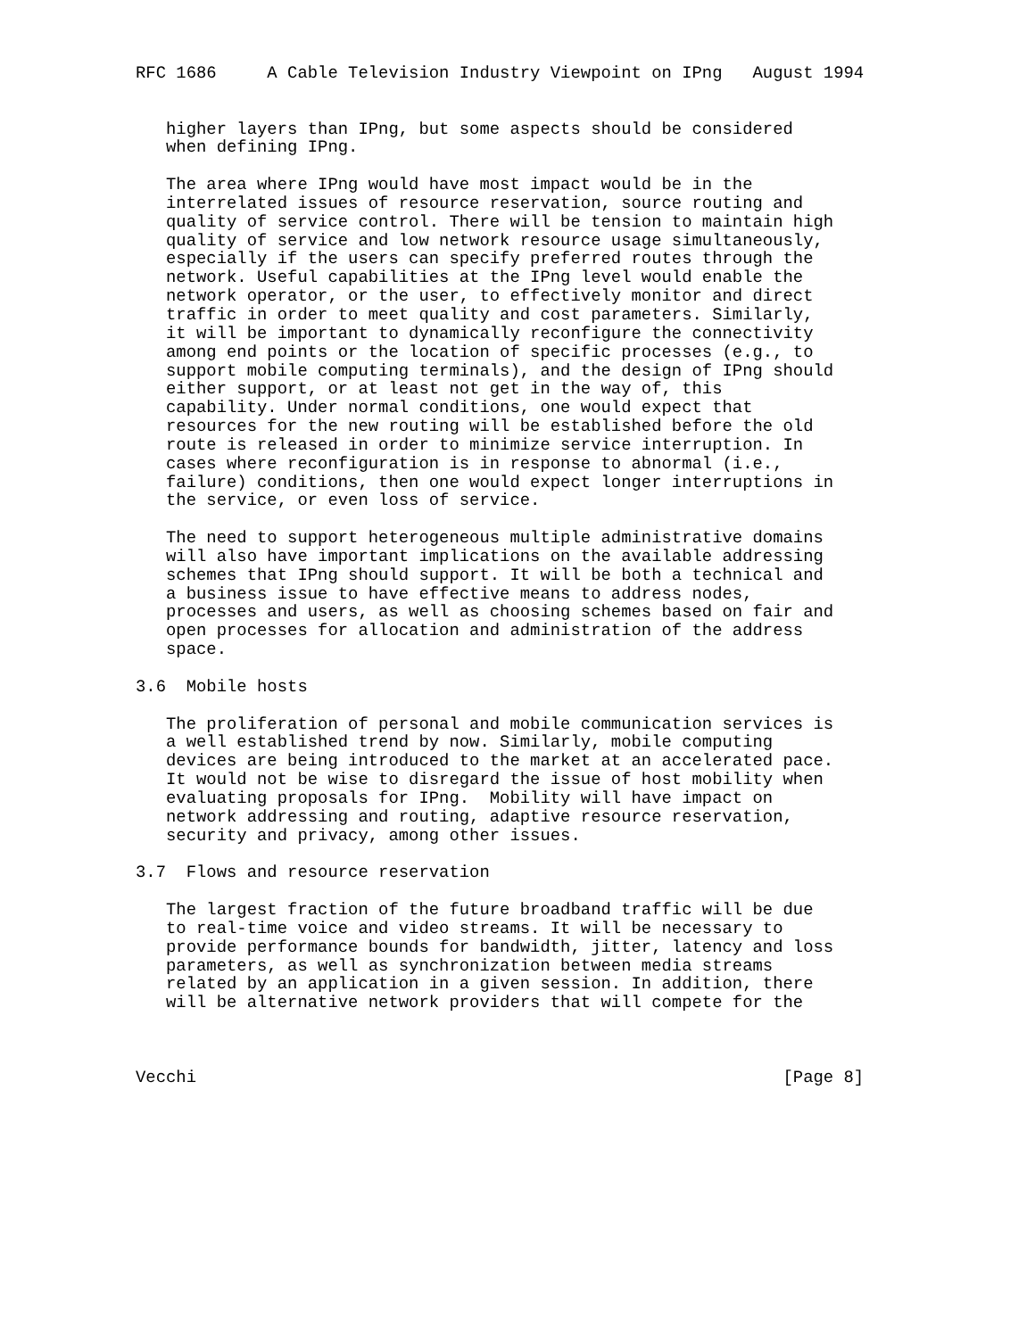RFC 1686     A Cable Television Industry Viewpoint on IPng   August 1994


   higher layers than IPng, but some aspects should be considered
   when defining IPng.

   The area where IPng would have most impact would be in the
   interrelated issues of resource reservation, source routing and
   quality of service control. There will be tension to maintain high
   quality of service and low network resource usage simultaneously,
   especially if the users can specify preferred routes through the
   network. Useful capabilities at the IPng level would enable the
   network operator, or the user, to effectively monitor and direct
   traffic in order to meet quality and cost parameters. Similarly,
   it will be important to dynamically reconfigure the connectivity
   among end points or the location of specific processes (e.g., to
   support mobile computing terminals), and the design of IPng should
   either support, or at least not get in the way of, this
   capability. Under normal conditions, one would expect that
   resources for the new routing will be established before the old
   route is released in order to minimize service interruption. In
   cases where reconfiguration is in response to abnormal (i.e.,
   failure) conditions, then one would expect longer interruptions in
   the service, or even loss of service.

   The need to support heterogeneous multiple administrative domains
   will also have important implications on the available addressing
   schemes that IPng should support. It will be both a technical and
   a business issue to have effective means to address nodes,
   processes and users, as well as choosing schemes based on fair and
   open processes for allocation and administration of the address
   space.

3.6  Mobile hosts

   The proliferation of personal and mobile communication services is
   a well established trend by now. Similarly, mobile computing
   devices are being introduced to the market at an accelerated pace.
   It would not be wise to disregard the issue of host mobility when
   evaluating proposals for IPng.  Mobility will have impact on
   network addressing and routing, adaptive resource reservation,
   security and privacy, among other issues.

3.7  Flows and resource reservation

   The largest fraction of the future broadband traffic will be due
   to real-time voice and video streams. It will be necessary to
   provide performance bounds for bandwidth, jitter, latency and loss
   parameters, as well as synchronization between media streams
   related by an application in a given session. In addition, there
   will be alternative network providers that will compete for the



Vecchi                                                          [Page 8]